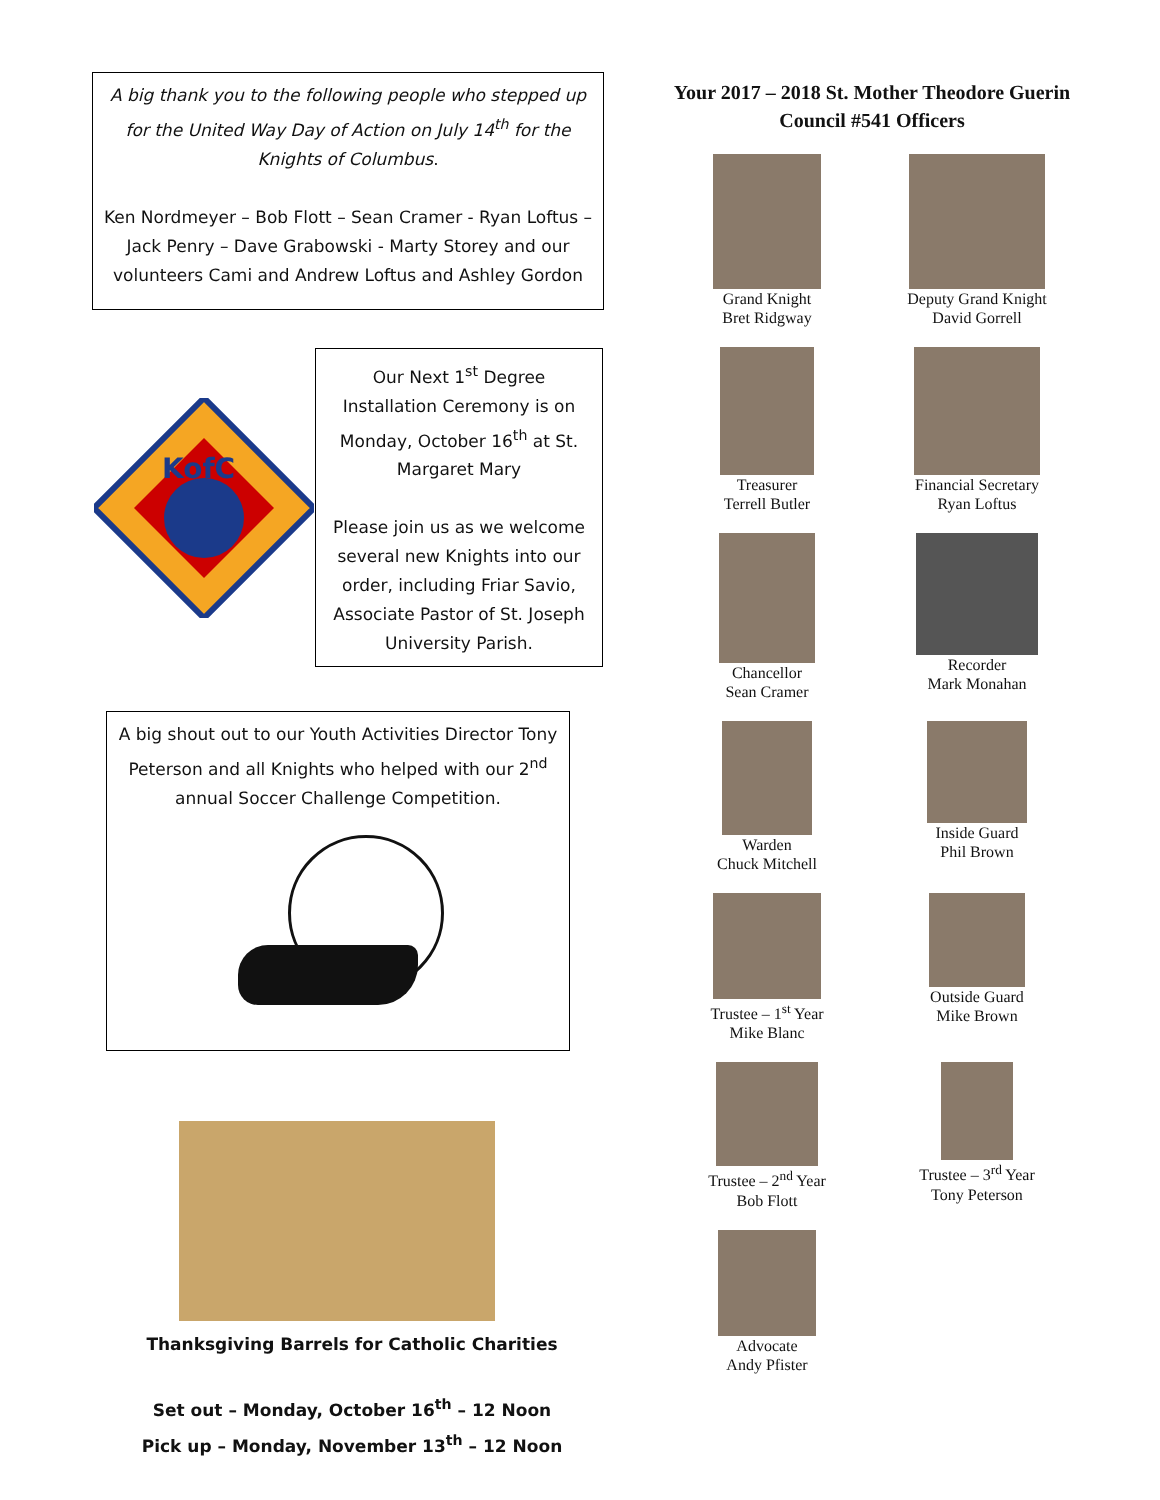A big thank you to the following people who stepped up for the United Way Day of Action on July 14<sup>th</sup> for the Knights of Columbus.
Ken Nordmeyer – Bob Flott – Sean Cramer - Ryan Loftus – Jack Penry – Dave Grabowski - Marty Storey and our volunteers Cami and Andrew Loftus and Ashley Gordon
KofC
Our Next 1<sup>st</sup> Degree Installation Ceremony is on Monday, October 16<sup>th</sup> at St. Margaret Mary
Please join us as we welcome several new Knights into our order, including Friar Savio, Associate Pastor of St. Joseph University Parish.
A big shout out to our Youth Activities Director Tony Peterson and all Knights who helped with our 2<sup>nd</sup> annual Soccer Challenge Competition.
Thanksgiving Barrels for Catholic Charities
Set out – Monday, October 16<sup>th</sup> – 12 Noon
Pick up – Monday, November 13<sup>th</sup> – 12 Noon
Your 2017 – 2018 St. Mother Theodore Guerin Council #541 Officers
Grand Knight
Bret Ridgway
Deputy Grand Knight
David Gorrell
Treasurer
Terrell Butler
Financial Secretary
Ryan Loftus
Chancellor
Sean Cramer
Recorder
Mark Monahan
Warden
Chuck Mitchell
Inside Guard
Phil Brown
Trustee – 1<sup>st</sup> Year
Mike Blanc
Outside Guard
Mike Brown
Trustee – 2<sup>nd</sup> Year
Bob Flott
Trustee – 3<sup>rd</sup> Year
Tony Peterson
Advocate
Andy Pfister